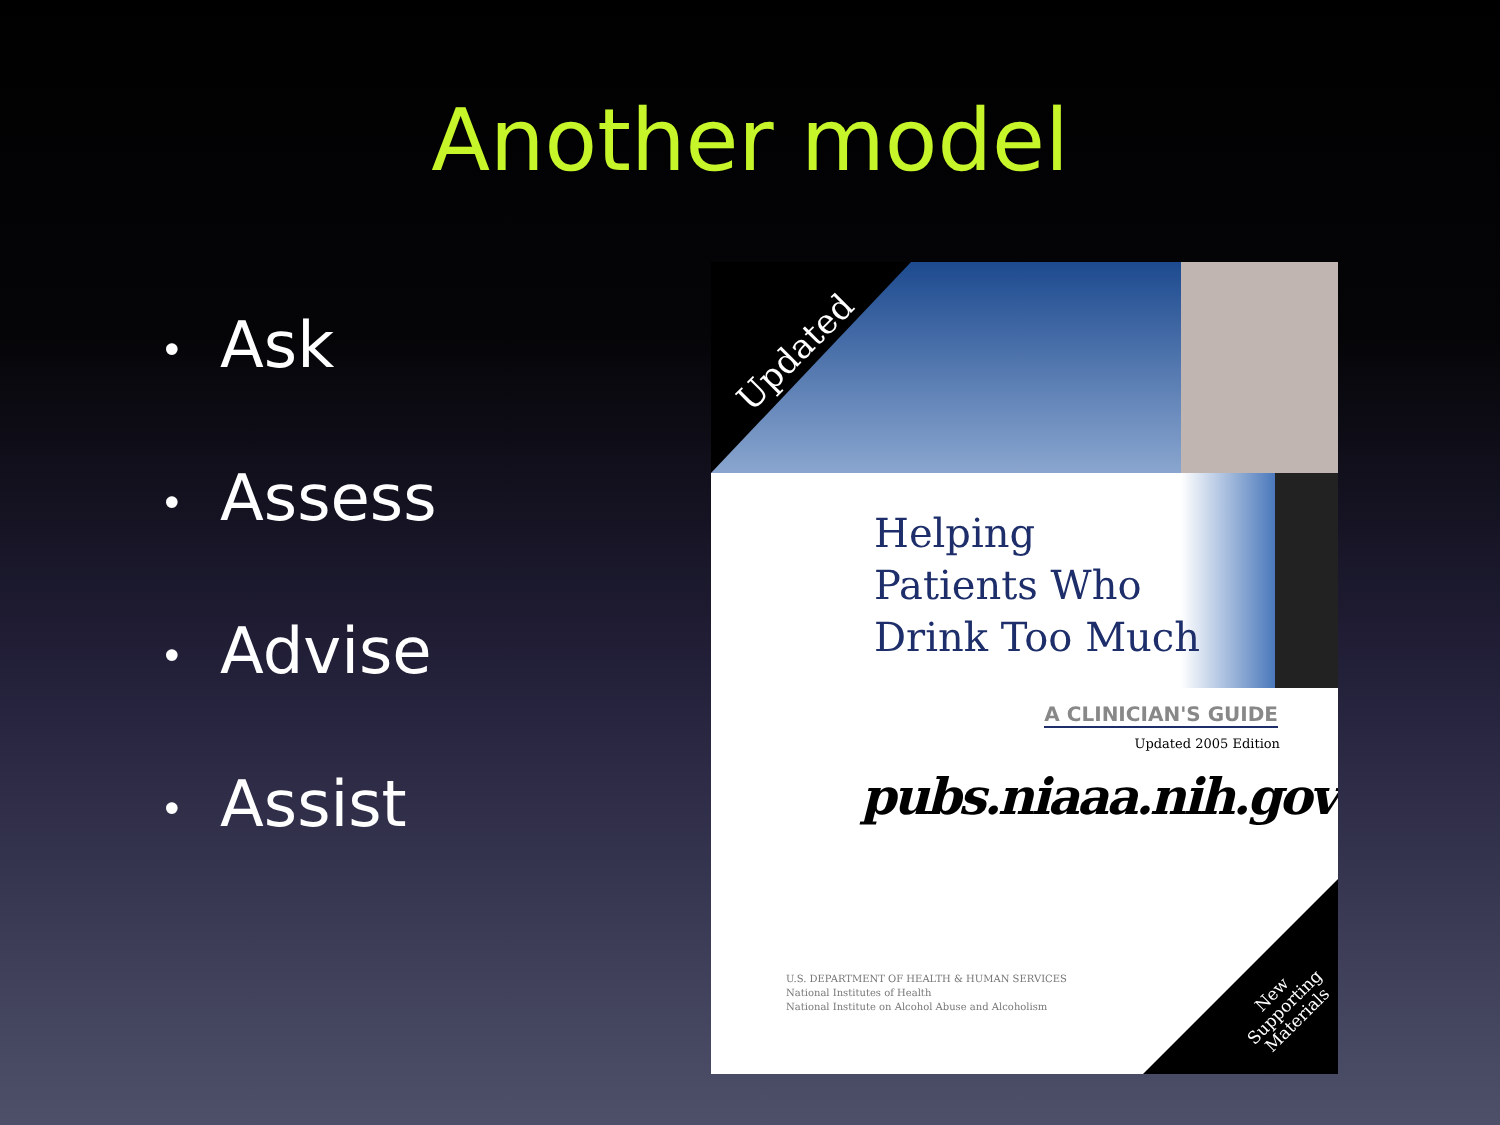Another model
• Ask
• Assess
• Advise
• Assist
Updated
Helping
Patients Who
Drink Too Much
A CLINICIAN'S GUIDE
Updated 2005 Edition
pubs.niaaa.nih.gov
U.S. DEPARTMENT OF HEALTH & HUMAN SERVICES
National Institutes of Health
National Institute on Alcohol Abuse and Alcoholism
New
Supporting
Materials